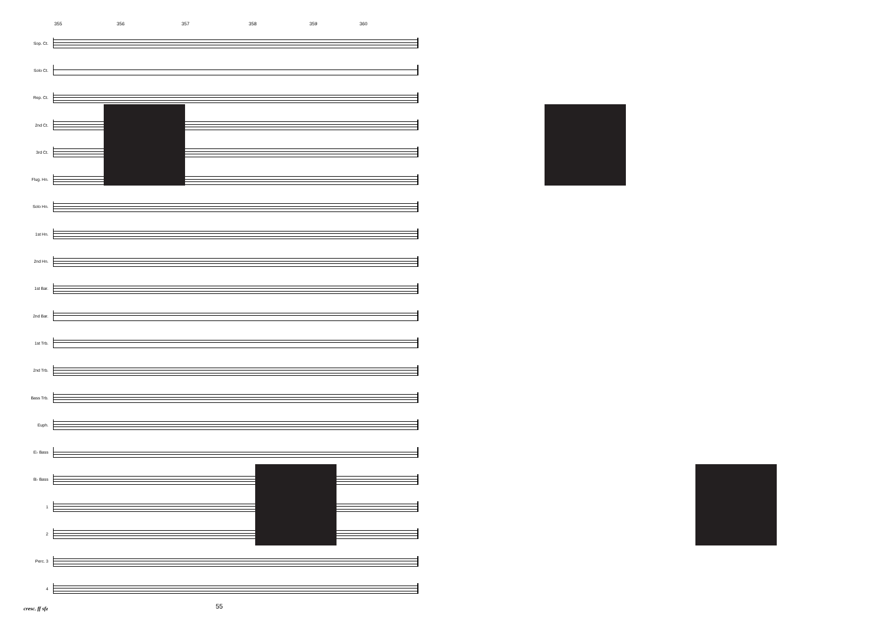355 356 357 358 359 360
Sop. Ct.
Solo Ct.
Rep. Ct.
2nd Ct.
3rd Ct.
Flug. Hn.
Solo Hn.
1st Hn.
2nd Hn.
1st Bar.
2nd Bar.
1st Trb.
2nd Trb.
Bass Trb.
Euph.
E♭ Bass
B♭ Bass
1
2
Perc. 3
4
cresc. ff sfz
55